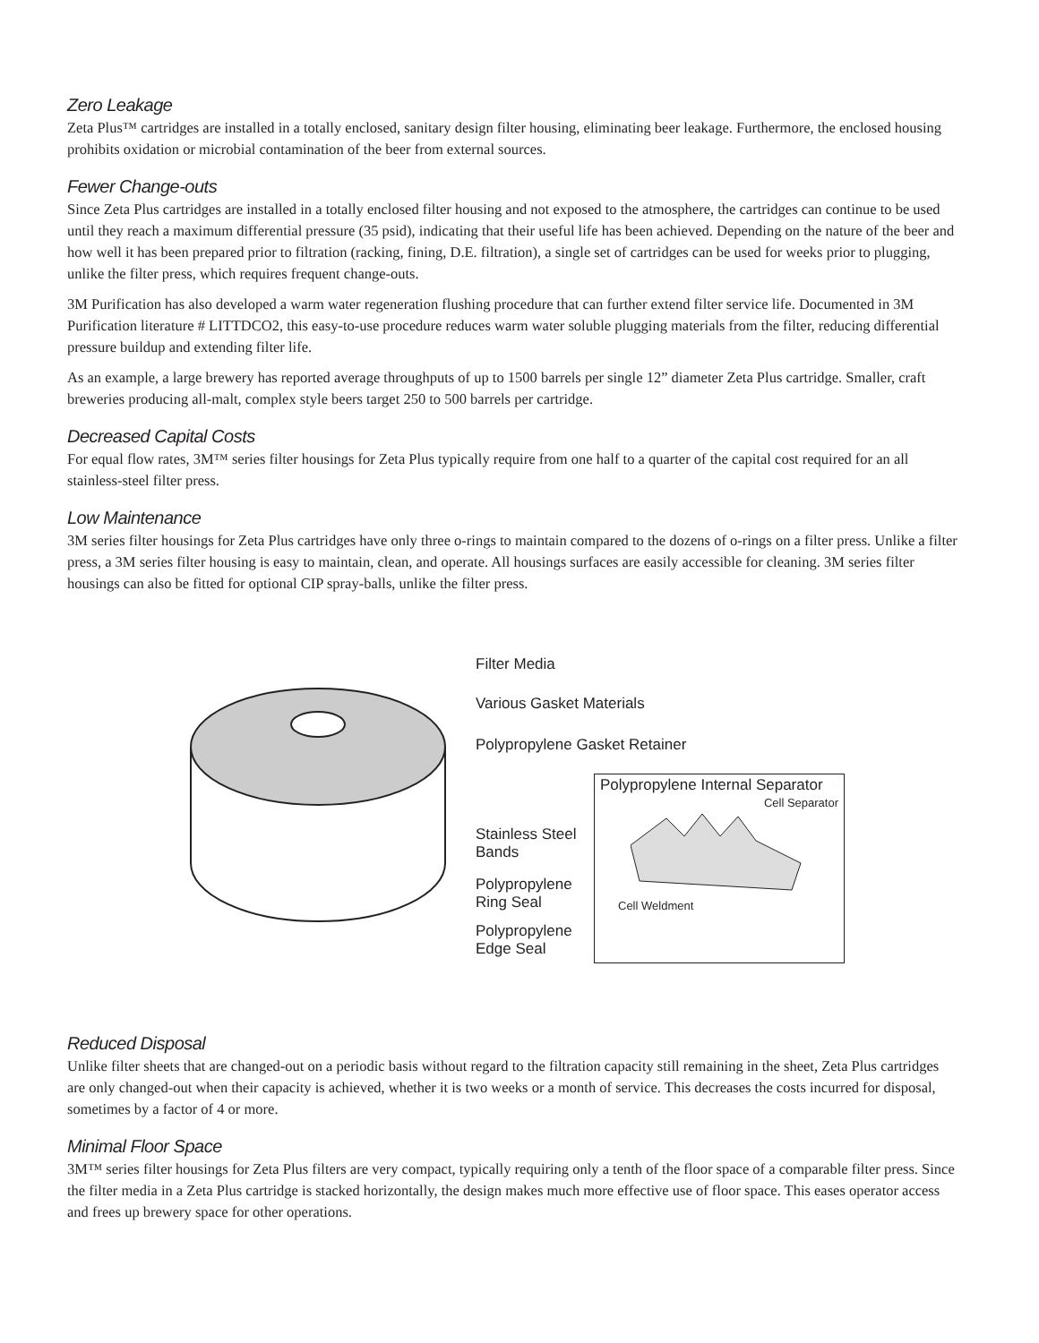Zero Leakage
Zeta Plus™ cartridges are installed in a totally enclosed, sanitary design filter housing, eliminating beer leakage. Furthermore, the enclosed housing prohibits oxidation or microbial contamination of the beer from external sources.
Fewer Change-outs
Since Zeta Plus cartridges are installed in a totally enclosed filter housing and not exposed to the atmosphere, the cartridges can continue to be used until they reach a maximum differential pressure (35 psid), indicating that their useful life has been achieved. Depending on the nature of the beer and how well it has been prepared prior to filtration (racking, fining, D.E. filtration), a single set of cartridges can be used for weeks prior to plugging, unlike the filter press, which requires frequent change-outs.
3M Purification has also developed a warm water regeneration flushing procedure that can further extend filter service life. Documented in 3M Purification literature # LITTDCO2, this easy-to-use procedure reduces warm water soluble plugging materials from the filter, reducing differential pressure buildup and extending filter life.
As an example, a large brewery has reported average throughputs of up to 1500 barrels per single 12” diameter Zeta Plus cartridge. Smaller, craft breweries producing all-malt, complex style beers target 250 to 500 barrels per cartridge.
Decreased Capital Costs
For equal flow rates, 3M™ series filter housings for Zeta Plus typically require from one half to a quarter of the capital cost required for an all stainless-steel filter press.
Low Maintenance
3M series filter housings for Zeta Plus cartridges have only three o-rings to maintain compared to the dozens of o-rings on a filter press. Unlike a filter press, a 3M series filter housing is easy to maintain, clean, and operate. All housings surfaces are easily accessible for cleaning. 3M series filter housings can also be fitted for optional CIP spray-balls, unlike the filter press.
Filter Media
Various Gasket Materials
Polypropylene Gasket Retainer
Stainless Steel
Bands
Polypropylene
Ring Seal
Polypropylene
Edge Seal
Polypropylene Internal Separator
Cell Separator
Cell Weldment
Reduced Disposal
Unlike filter sheets that are changed-out on a periodic basis without regard to the filtration capacity still remaining in the sheet, Zeta Plus cartridges are only changed-out when their capacity is achieved, whether it is two weeks or a month of service. This decreases the costs incurred for disposal, sometimes by a factor of 4 or more.
Minimal Floor Space
3M™ series filter housings for Zeta Plus filters are very compact, typically requiring only a tenth of the floor space of a comparable filter press. Since the filter media in a Zeta Plus cartridge is stacked horizontally, the design makes much more effective use of floor space. This eases operator access and frees up brewery space for other operations.